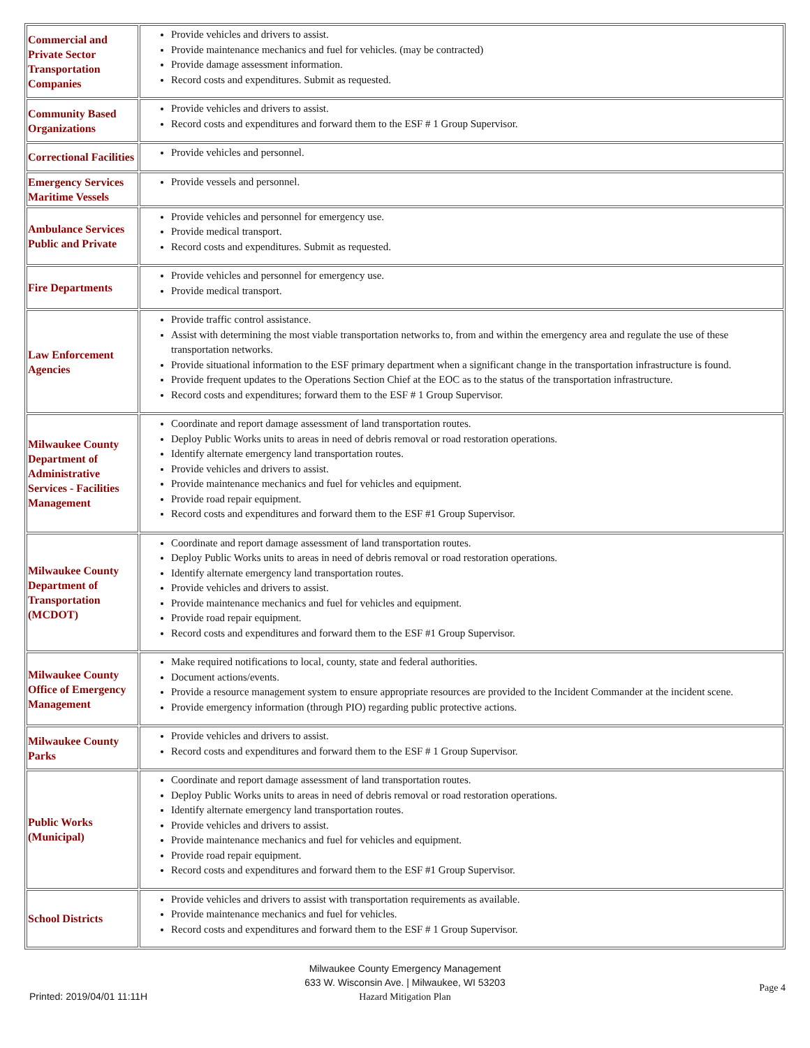| Commercial and Private Sector Transportation Companies | Provide vehicles and drivers to assist. Provide maintenance mechanics and fuel for vehicles. (may be contracted) Provide damage assessment information. Record costs and expenditures. Submit as requested. |
| Community Based Organizations | Provide vehicles and drivers to assist. Record costs and expenditures and forward them to the ESF # 1 Group Supervisor. |
| Correctional Facilities | Provide vehicles and personnel. |
| Emergency Services Maritime Vessels | Provide vessels and personnel. |
| Ambulance Services Public and Private | Provide vehicles and personnel for emergency use. Provide medical transport. Record costs and expenditures. Submit as requested. |
| Fire Departments | Provide vehicles and personnel for emergency use. Provide medical transport. |
| Law Enforcement Agencies | Provide traffic control assistance. Assist with determining the most viable transportation networks to, from and within the emergency area and regulate the use of these transportation networks. Provide situational information to the ESF primary department when a significant change in the transportation infrastructure is found. Provide frequent updates to the Operations Section Chief at the EOC as to the status of the transportation infrastructure. Record costs and expenditures; forward them to the ESF # 1 Group Supervisor. |
| Milwaukee County Department of Administrative Services - Facilities Management | Coordinate and report damage assessment of land transportation routes. Deploy Public Works units to areas in need of debris removal or road restoration operations. Identify alternate emergency land transportation routes. Provide vehicles and drivers to assist. Provide maintenance mechanics and fuel for vehicles and equipment. Provide road repair equipment. Record costs and expenditures and forward them to the ESF #1 Group Supervisor. |
| Milwaukee County Department of Transportation (MCDOT) | Coordinate and report damage assessment of land transportation routes. Deploy Public Works units to areas in need of debris removal or road restoration operations. Identify alternate emergency land transportation routes. Provide vehicles and drivers to assist. Provide maintenance mechanics and fuel for vehicles and equipment. Provide road repair equipment. Record costs and expenditures and forward them to the ESF #1 Group Supervisor. |
| Milwaukee County Office of Emergency Management | Make required notifications to local, county, state and federal authorities. Document actions/events. Provide a resource management system to ensure appropriate resources are provided to the Incident Commander at the incident scene. Provide emergency information (through PIO) regarding public protective actions. |
| Milwaukee County Parks | Provide vehicles and drivers to assist. Record costs and expenditures and forward them to the ESF # 1 Group Supervisor. |
| Public Works (Municipal) | Coordinate and report damage assessment of land transportation routes. Deploy Public Works units to areas in need of debris removal or road restoration operations. Identify alternate emergency land transportation routes. Provide vehicles and drivers to assist. Provide maintenance mechanics and fuel for vehicles and equipment. Provide road repair equipment. Record costs and expenditures and forward them to the ESF #1 Group Supervisor. |
| School Districts | Provide vehicles and drivers to assist with transportation requirements as available. Provide maintenance mechanics and fuel for vehicles. Record costs and expenditures and forward them to the ESF # 1 Group Supervisor. |
Milwaukee County Emergency Management
633 W. Wisconsin Ave. | Milwaukee, WI 53203
Hazard Mitigation Plan
Printed: 2019/04/01 11:11H
Page 4